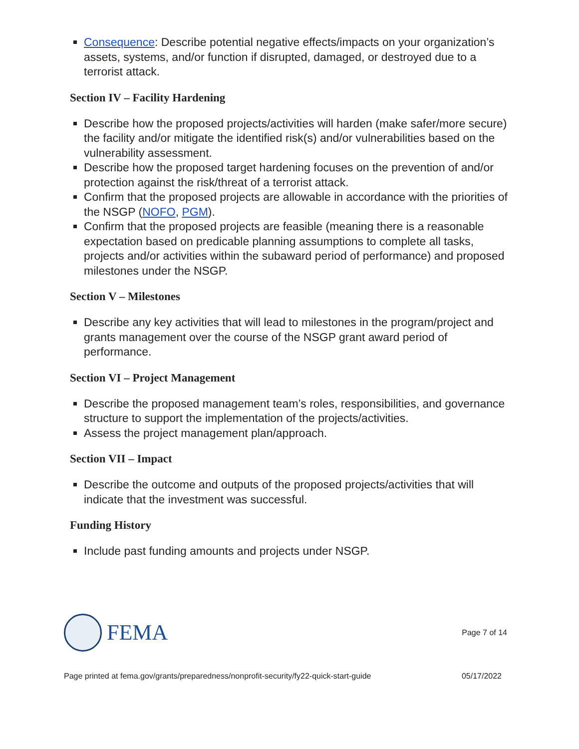Consequence: Describe potential negative effects/impacts on your organization’s assets, systems, and/or function if disrupted, damaged, or destroyed due to a terrorist attack.
Section IV – Facility Hardening
Describe how the proposed projects/activities will harden (make safer/more secure) the facility and/or mitigate the identified risk(s) and/or vulnerabilities based on the vulnerability assessment.
Describe how the proposed target hardening focuses on the prevention of and/or protection against the risk/threat of a terrorist attack.
Confirm that the proposed projects are allowable in accordance with the priorities of the NSGP (NOFO, PGM).
Confirm that the proposed projects are feasible (meaning there is a reasonable expectation based on predicable planning assumptions to complete all tasks, projects and/or activities within the subaward period of performance) and proposed milestones under the NSGP.
Section V – Milestones
Describe any key activities that will lead to milestones in the program/project and grants management over the course of the NSGP grant award period of performance.
Section VI – Project Management
Describe the proposed management team’s roles, responsibilities, and governance structure to support the implementation of the projects/activities.
Assess the project management plan/approach.
Section VII – Impact
Describe the outcome and outputs of the proposed projects/activities that will indicate that the investment was successful.
Funding History
Include past funding amounts and projects under NSGP.
FEMA
Page 7 of 14
Page printed at fema.gov/grants/preparedness/nonprofit-security/fy22-quick-start-guide 05/17/2022